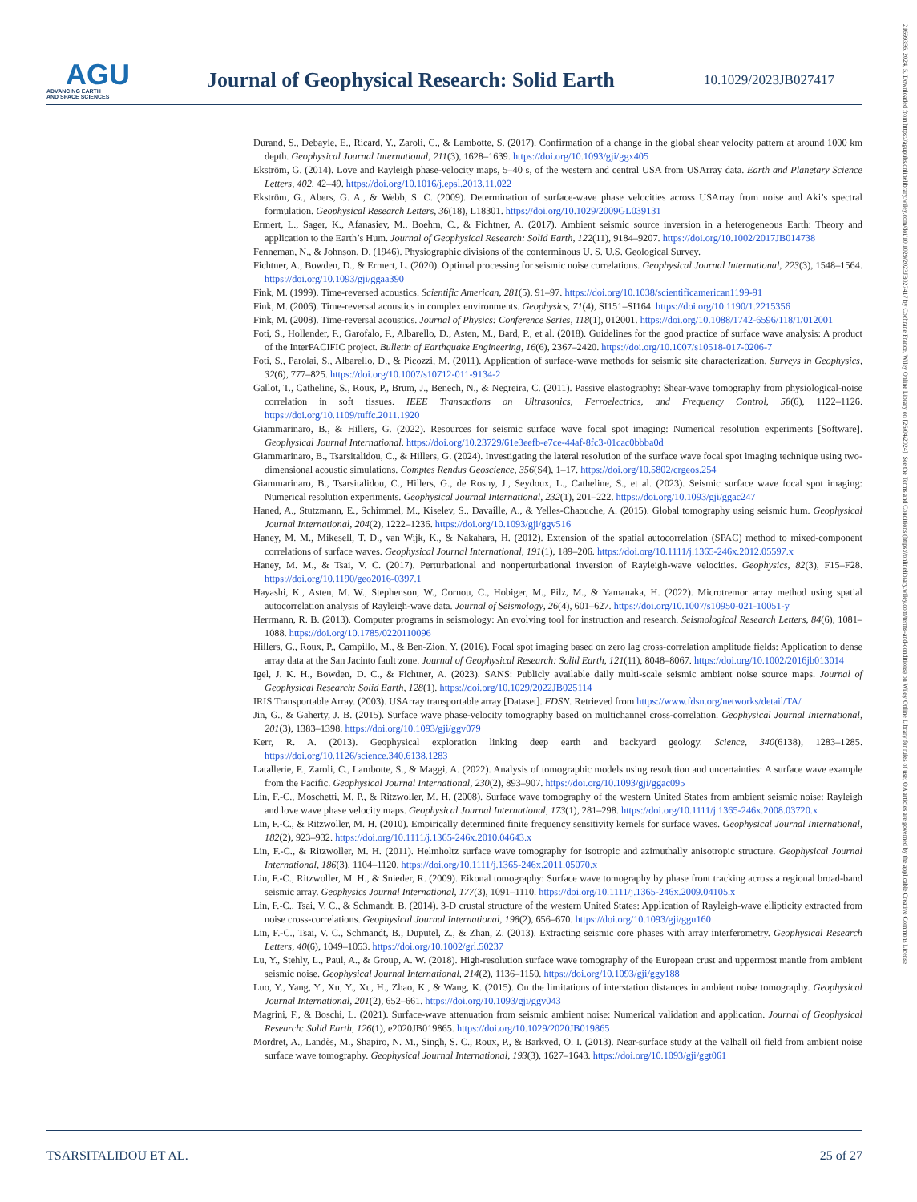AGU
ADVANCING EARTH
AND SPACE SCIENCES
Journal of Geophysical Research: Solid Earth
10.1029/2023JB027417
Durand, S., Debayle, E., Ricard, Y., Zaroli, C., & Lambotte, S. (2017). Confirmation of a change in the global shear velocity pattern at around 1000 km depth. Geophysical Journal International, 211(3), 1628–1639. https://doi.org/10.1093/gji/ggx405
Ekström, G. (2014). Love and Rayleigh phase-velocity maps, 5–40 s, of the western and central USA from USArray data. Earth and Planetary Science Letters, 402, 42–49. https://doi.org/10.1016/j.epsl.2013.11.022
Ekström, G., Abers, G. A., & Webb, S. C. (2009). Determination of surface-wave phase velocities across USArray from noise and Aki’s spectral formulation. Geophysical Research Letters, 36(18), L18301. https://doi.org/10.1029/2009GL039131
Ermert, L., Sager, K., Afanasiev, M., Boehm, C., & Fichtner, A. (2017). Ambient seismic source inversion in a heterogeneous Earth: Theory and application to the Earth’s Hum. Journal of Geophysical Research: Solid Earth, 122(11), 9184–9207. https://doi.org/10.1002/2017JB014738
Fenneman, N., & Johnson, D. (1946). Physiographic divisions of the conterminous U. S. U.S. Geological Survey.
Fichtner, A., Bowden, D., & Ermert, L. (2020). Optimal processing for seismic noise correlations. Geophysical Journal International, 223(3), 1548–1564. https://doi.org/10.1093/gji/ggaa390
Fink, M. (1999). Time-reversed acoustics. Scientific American, 281(5), 91–97. https://doi.org/10.1038/scientificamerican1199-91
Fink, M. (2006). Time-reversal acoustics in complex environments. Geophysics, 71(4), SI151–SI164. https://doi.org/10.1190/1.2215356
Fink, M. (2008). Time-reversal acoustics. Journal of Physics: Conference Series, 118(1), 012001. https://doi.org/10.1088/1742-6596/118/1/012001
Foti, S., Hollender, F., Garofalo, F., Albarello, D., Asten, M., Bard, P., et al. (2018). Guidelines for the good practice of surface wave analysis: A product of the InterPACIFIC project. Bulletin of Earthquake Engineering, 16(6), 2367–2420. https://doi.org/10.1007/s10518-017-0206-7
Foti, S., Parolai, S., Albarello, D., & Picozzi, M. (2011). Application of surface-wave methods for seismic site characterization. Surveys in Geophysics, 32(6), 777–825. https://doi.org/10.1007/s10712-011-9134-2
Gallot, T., Catheline, S., Roux, P., Brum, J., Benech, N., & Negreira, C. (2011). Passive elastography: Shear-wave tomography from physiological-noise correlation in soft tissues. IEEE Transactions on Ultrasonics, Ferroelectrics, and Frequency Control, 58(6), 1122–1126. https://doi.org/10.1109/tuffc.2011.1920
Giammarinaro, B., & Hillers, G. (2022). Resources for seismic surface wave focal spot imaging: Numerical resolution experiments [Software]. Geophysical Journal International. https://doi.org/10.23729/61e3eefb-e7ce-44af-8fc3-01cac0bbba0d
Giammarinaro, B., Tsarsitalidou, C., & Hillers, G. (2024). Investigating the lateral resolution of the surface wave focal spot imaging technique using two-dimensional acoustic simulations. Comptes Rendus Geoscience, 356(S4), 1–17. https://doi.org/10.5802/crgeos.254
Giammarinaro, B., Tsarsitalidou, C., Hillers, G., de Rosny, J., Seydoux, L., Catheline, S., et al. (2023). Seismic surface wave focal spot imaging: Numerical resolution experiments. Geophysical Journal International, 232(1), 201–222. https://doi.org/10.1093/gji/ggac247
Haned, A., Stutzmann, E., Schimmel, M., Kiselev, S., Davaille, A., & Yelles-Chaouche, A. (2015). Global tomography using seismic hum. Geophysical Journal International, 204(2), 1222–1236. https://doi.org/10.1093/gji/ggv516
Haney, M. M., Mikesell, T. D., van Wijk, K., & Nakahara, H. (2012). Extension of the spatial autocorrelation (SPAC) method to mixed-component correlations of surface waves. Geophysical Journal International, 191(1), 189–206. https://doi.org/10.1111/j.1365-246x.2012.05597.x
Haney, M. M., & Tsai, V. C. (2017). Perturbational and nonperturbational inversion of Rayleigh-wave velocities. Geophysics, 82(3), F15–F28. https://doi.org/10.1190/geo2016-0397.1
Hayashi, K., Asten, M. W., Stephenson, W., Cornou, C., Hobiger, M., Pilz, M., & Yamanaka, H. (2022). Microtremor array method using spatial autocorrelation analysis of Rayleigh-wave data. Journal of Seismology, 26(4), 601–627. https://doi.org/10.1007/s10950-021-10051-y
Herrmann, R. B. (2013). Computer programs in seismology: An evolving tool for instruction and research. Seismological Research Letters, 84(6), 1081–1088. https://doi.org/10.1785/0220110096
Hillers, G., Roux, P., Campillo, M., & Ben-Zion, Y. (2016). Focal spot imaging based on zero lag cross-correlation amplitude fields: Application to dense array data at the San Jacinto fault zone. Journal of Geophysical Research: Solid Earth, 121(11), 8048–8067. https://doi.org/10.1002/2016jb013014
Igel, J. K. H., Bowden, D. C., & Fichtner, A. (2023). SANS: Publicly available daily multi-scale seismic ambient noise source maps. Journal of Geophysical Research: Solid Earth, 128(1). https://doi.org/10.1029/2022JB025114
IRIS Transportable Array. (2003). USArray transportable array [Dataset]. FDSN. Retrieved from https://www.fdsn.org/networks/detail/TA/
Jin, G., & Gaherty, J. B. (2015). Surface wave phase-velocity tomography based on multichannel cross-correlation. Geophysical Journal International, 201(3), 1383–1398. https://doi.org/10.1093/gji/ggv079
Kerr, R. A. (2013). Geophysical exploration linking deep earth and backyard geology. Science, 340(6138), 1283–1285. https://doi.org/10.1126/science.340.6138.1283
Latallerie, F., Zaroli, C., Lambotte, S., & Maggi, A. (2022). Analysis of tomographic models using resolution and uncertainties: A surface wave example from the Pacific. Geophysical Journal International, 230(2), 893–907. https://doi.org/10.1093/gji/ggac095
Lin, F.-C., Moschetti, M. P., & Ritzwoller, M. H. (2008). Surface wave tomography of the western United States from ambient seismic noise: Rayleigh and love wave phase velocity maps. Geophysical Journal International, 173(1), 281–298. https://doi.org/10.1111/j.1365-246x.2008.03720.x
Lin, F.-C., & Ritzwoller, M. H. (2010). Empirically determined finite frequency sensitivity kernels for surface waves. Geophysical Journal International, 182(2), 923–932. https://doi.org/10.1111/j.1365-246x.2010.04643.x
Lin, F.-C., & Ritzwoller, M. H. (2011). Helmholtz surface wave tomography for isotropic and azimuthally anisotropic structure. Geophysical Journal International, 186(3), 1104–1120. https://doi.org/10.1111/j.1365-246x.2011.05070.x
Lin, F.-C., Ritzwoller, M. H., & Snieder, R. (2009). Eikonal tomography: Surface wave tomography by phase front tracking across a regional broad-band seismic array. Geophysics Journal International, 177(3), 1091–1110. https://doi.org/10.1111/j.1365-246x.2009.04105.x
Lin, F.-C., Tsai, V. C., & Schmandt, B. (2014). 3-D crustal structure of the western United States: Application of Rayleigh-wave ellipticity extracted from noise cross-correlations. Geophysical Journal International, 198(2), 656–670. https://doi.org/10.1093/gji/ggu160
Lin, F.-C., Tsai, V. C., Schmandt, B., Duputel, Z., & Zhan, Z. (2013). Extracting seismic core phases with array interferometry. Geophysical Research Letters, 40(6), 1049–1053. https://doi.org/10.1002/grl.50237
Lu, Y., Stehly, L., Paul, A., & Group, A. W. (2018). High-resolution surface wave tomography of the European crust and uppermost mantle from ambient seismic noise. Geophysical Journal International, 214(2), 1136–1150. https://doi.org/10.1093/gji/ggy188
Luo, Y., Yang, Y., Xu, Y., Xu, H., Zhao, K., & Wang, K. (2015). On the limitations of interstation distances in ambient noise tomography. Geophysical Journal International, 201(2), 652–661. https://doi.org/10.1093/gji/ggv043
Magrini, F., & Boschi, L. (2021). Surface-wave attenuation from seismic ambient noise: Numerical validation and application. Journal of Geophysical Research: Solid Earth, 126(1), e2020JB019865. https://doi.org/10.1029/2020JB019865
Mordret, A., Landès, M., Shapiro, N. M., Singh, S. C., Roux, P., & Barkved, O. I. (2013). Near-surface study at the Valhall oil field from ambient noise surface wave tomography. Geophysical Journal International, 193(3), 1627–1643. https://doi.org/10.1093/gji/ggt061
TSARSITALIDOU ET AL. 25 of 27
21699356, 2024, 5, Downloaded from https://agupubs.onlinelibrary.wiley.com/doi/10.1029/2023JB027417 by Cochrane France, Wiley Online Library on [26/04/2024]. See the Terms and Conditions (https://onlinelibrary.wiley.com/terms-and-conditions) on Wiley Online Library for rules of use; OA articles are governed by the applicable Creative Commons License